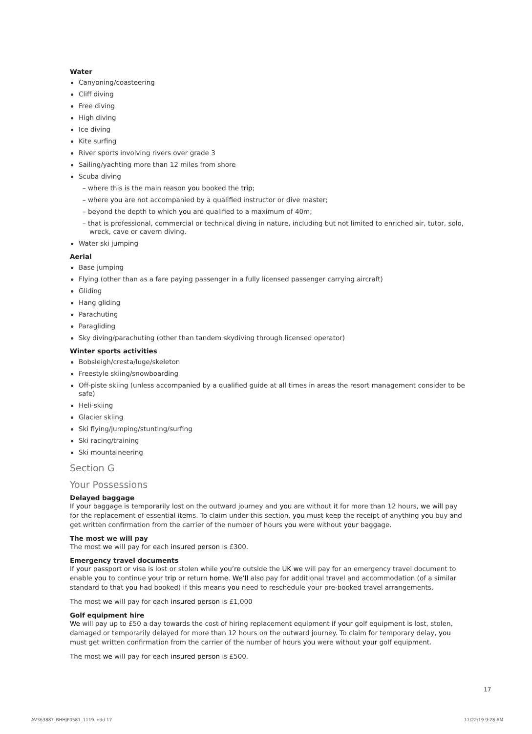Water
Canyoning/coasteering
Cliff diving
Free diving
High diving
Ice diving
Kite surfing
River sports involving rivers over grade 3
Sailing/yachting more than 12 miles from shore
Scuba diving
– where this is the main reason you booked the trip;
– where you are not accompanied by a qualified instructor or dive master;
– beyond the depth to which you are qualified to a maximum of 40m;
– that is professional, commercial or technical diving in nature, including but not limited to enriched air, tutor, solo, wreck, cave or cavern diving.
Water ski jumping
Aerial
Base jumping
Flying (other than as a fare paying passenger in a fully licensed passenger carrying aircraft)
Gliding
Hang gliding
Parachuting
Paragliding
Sky diving/parachuting (other than tandem skydiving through licensed operator)
Winter sports activities
Bobsleigh/cresta/luge/skeleton
Freestyle skiing/snowboarding
Off-piste skiing (unless accompanied by a qualified guide at all times in areas the resort management consider to be safe)
Heli-skiing
Glacier skiing
Ski flying/jumping/stunting/surfing
Ski racing/training
Ski mountaineering
Section G
Your Possessions
Delayed baggage
If your baggage is temporarily lost on the outward journey and you are without it for more than 12 hours, we will pay for the replacement of essential items. To claim under this section, you must keep the receipt of anything you buy and get written confirmation from the carrier of the number of hours you were without your baggage.
The most we will pay
The most we will pay for each insured person is £300.
Emergency travel documents
If your passport or visa is lost or stolen while you’re outside the UK we will pay for an emergency travel document to enable you to continue your trip or return home. We’ll also pay for additional travel and accommodation (of a similar standard to that you had booked) if this means you need to reschedule your pre-booked travel arrangements.
The most we will pay for each insured person is £1,000
Golf equipment hire
We will pay up to £50 a day towards the cost of hiring replacement equipment if your golf equipment is lost, stolen, damaged or temporarily delayed for more than 12 hours on the outward journey. To claim for temporary delay, you must get written confirmation from the carrier of the number of hours you were without your golf equipment.
The most we will pay for each insured person is £500.
17
AV363887_BHHJF0581_1119.indd 17
11/22/19 9:28 AM